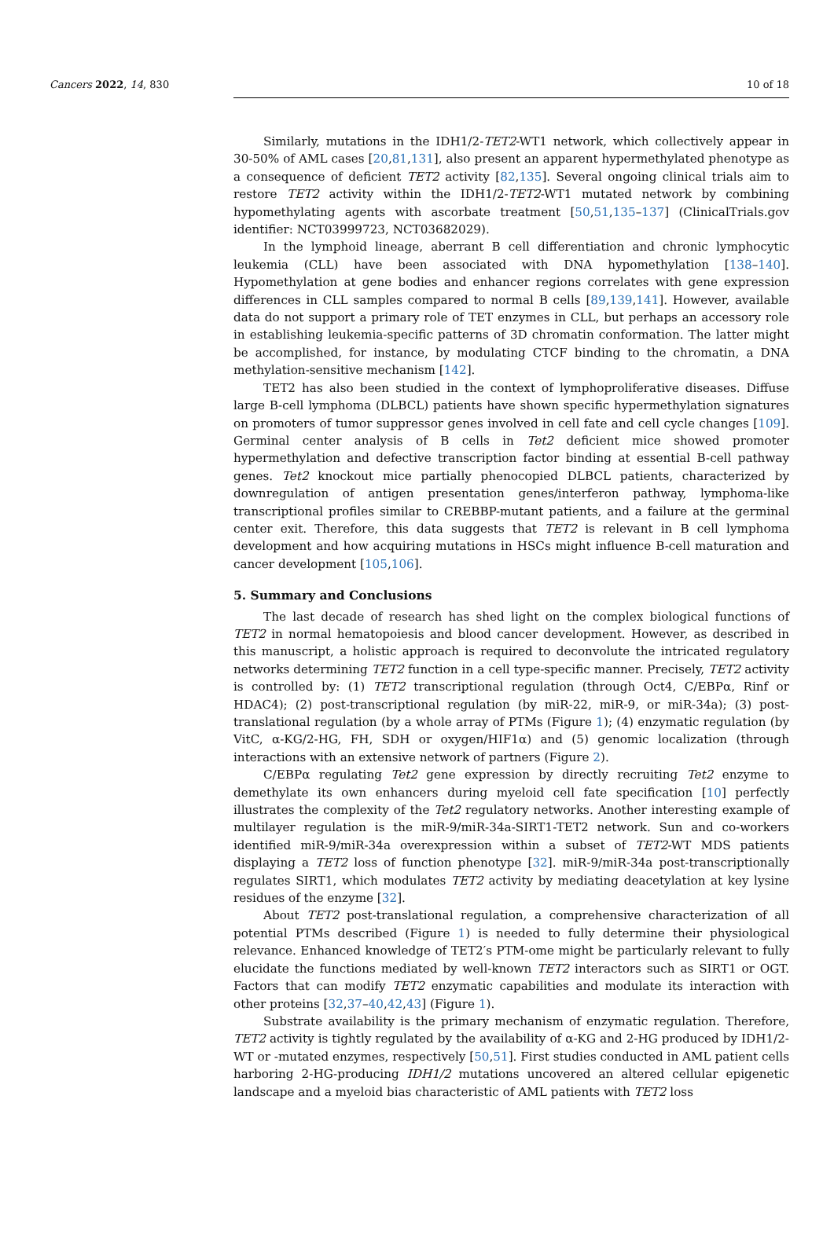Cancers 2022, 14, 830 10 of 18
Similarly, mutations in the IDH1/2-TET2-WT1 network, which collectively appear in 30-50% of AML cases [20,81,131], also present an apparent hypermethylated phenotype as a consequence of deficient TET2 activity [82,135]. Several ongoing clinical trials aim to restore TET2 activity within the IDH1/2-TET2-WT1 mutated network by combining hypomethylating agents with ascorbate treatment [50,51,135–137] (ClinicalTrials.gov identifier: NCT03999723, NCT03682029).
In the lymphoid lineage, aberrant B cell differentiation and chronic lymphocytic leukemia (CLL) have been associated with DNA hypomethylation [138–140]. Hypomethylation at gene bodies and enhancer regions correlates with gene expression differences in CLL samples compared to normal B cells [89,139,141]. However, available data do not support a primary role of TET enzymes in CLL, but perhaps an accessory role in establishing leukemia-specific patterns of 3D chromatin conformation. The latter might be accomplished, for instance, by modulating CTCF binding to the chromatin, a DNA methylation-sensitive mechanism [142].
TET2 has also been studied in the context of lymphoproliferative diseases. Diffuse large B-cell lymphoma (DLBCL) patients have shown specific hypermethylation signatures on promoters of tumor suppressor genes involved in cell fate and cell cycle changes [109]. Germinal center analysis of B cells in Tet2 deficient mice showed promoter hypermethylation and defective transcription factor binding at essential B-cell pathway genes. Tet2 knockout mice partially phenocopied DLBCL patients, characterized by downregulation of antigen presentation genes/interferon pathway, lymphoma-like transcriptional profiles similar to CREBBP-mutant patients, and a failure at the germinal center exit. Therefore, this data suggests that TET2 is relevant in B cell lymphoma development and how acquiring mutations in HSCs might influence B-cell maturation and cancer development [105,106].
5. Summary and Conclusions
The last decade of research has shed light on the complex biological functions of TET2 in normal hematopoiesis and blood cancer development. However, as described in this manuscript, a holistic approach is required to deconvolute the intricated regulatory networks determining TET2 function in a cell type-specific manner. Precisely, TET2 activity is controlled by: (1) TET2 transcriptional regulation (through Oct4, C/EBPα, Rinf or HDAC4); (2) post-transcriptional regulation (by miR-22, miR-9, or miR-34a); (3) post-translational regulation (by a whole array of PTMs (Figure 1); (4) enzymatic regulation (by VitC, α-KG/2-HG, FH, SDH or oxygen/HIF1α) and (5) genomic localization (through interactions with an extensive network of partners (Figure 2).
C/EBPα regulating Tet2 gene expression by directly recruiting Tet2 enzyme to demethylate its own enhancers during myeloid cell fate specification [10] perfectly illustrates the complexity of the Tet2 regulatory networks. Another interesting example of multilayer regulation is the miR-9/miR-34a-SIRT1-TET2 network. Sun and co-workers identified miR-9/miR-34a overexpression within a subset of TET2-WT MDS patients displaying a TET2 loss of function phenotype [32]. miR-9/miR-34a post-transcriptionally regulates SIRT1, which modulates TET2 activity by mediating deacetylation at key lysine residues of the enzyme [32].
About TET2 post-translational regulation, a comprehensive characterization of all potential PTMs described (Figure 1) is needed to fully determine their physiological relevance. Enhanced knowledge of TET2′s PTM-ome might be particularly relevant to fully elucidate the functions mediated by well-known TET2 interactors such as SIRT1 or OGT. Factors that can modify TET2 enzymatic capabilities and modulate its interaction with other proteins [32,37–40,42,43] (Figure 1).
Substrate availability is the primary mechanism of enzymatic regulation. Therefore, TET2 activity is tightly regulated by the availability of α-KG and 2-HG produced by IDH1/2-WT or -mutated enzymes, respectively [50,51]. First studies conducted in AML patient cells harboring 2-HG-producing IDH1/2 mutations uncovered an altered cellular epigenetic landscape and a myeloid bias characteristic of AML patients with TET2 loss